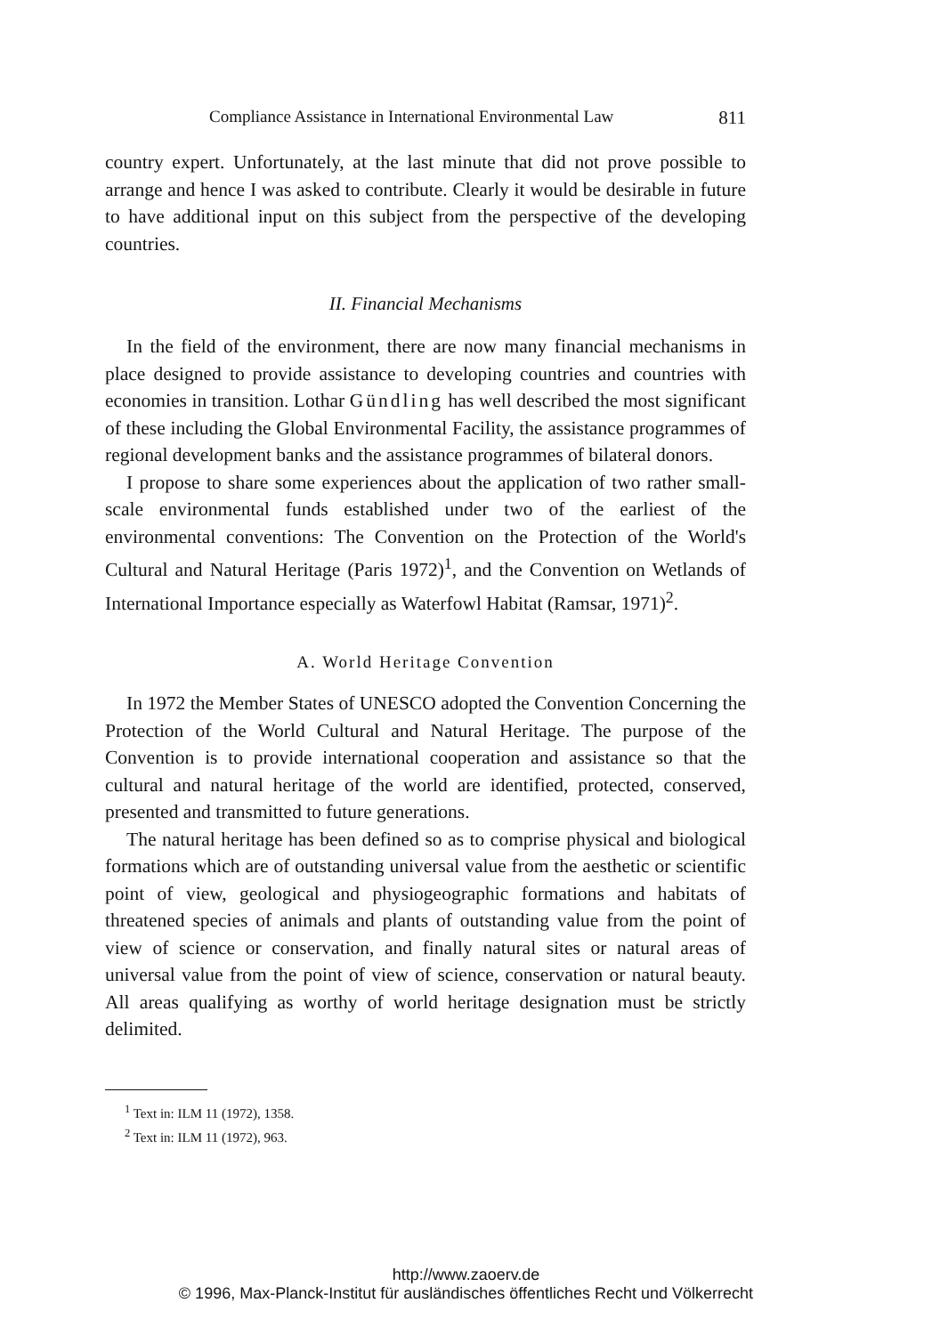Compliance Assistance in International Environmental Law 811
country expert. Unfortunately, at the last minute that did not prove possible to arrange and hence I was asked to contribute. Clearly it would be desirable in future to have additional input on this subject from the perspective of the developing countries.
II. Financial Mechanisms
In the field of the environment, there are now many financial mechanisms in place designed to provide assistance to developing countries and countries with economies in transition. Lothar Gündling has well described the most significant of these including the Global Environmental Facility, the assistance programmes of regional development banks and the assistance programmes of bilateral donors.
I propose to share some experiences about the application of two rather small-scale environmental funds established under two of the earliest of the environmental conventions: The Convention on the Protection of the World's Cultural and Natural Heritage (Paris 1972)<sup>1</sup>, and the Convention on Wetlands of International Importance especially as Waterfowl Habitat (Ramsar, 1971)<sup>2</sup>.
A. World Heritage Convention
In 1972 the Member States of UNESCO adopted the Convention Concerning the Protection of the World Cultural and Natural Heritage. The purpose of the Convention is to provide international cooperation and assistance so that the cultural and natural heritage of the world are identified, protected, conserved, presented and transmitted to future generations.
The natural heritage has been defined so as to comprise physical and biological formations which are of outstanding universal value from the aesthetic or scientific point of view, geological and physiogeographic formations and habitats of threatened species of animals and plants of outstanding value from the point of view of science or conservation, and finally natural sites or natural areas of universal value from the point of view of science, conservation or natural beauty. All areas qualifying as worthy of world heritage designation must be strictly delimited.
<sup>1</sup> Text in: ILM 11 (1972), 1358.
<sup>2</sup> Text in: ILM 11 (1972), 963.
http://www.zaoerv.de
© 1996, Max-Planck-Institut für ausländisches öffentliches Recht und Völkerrecht